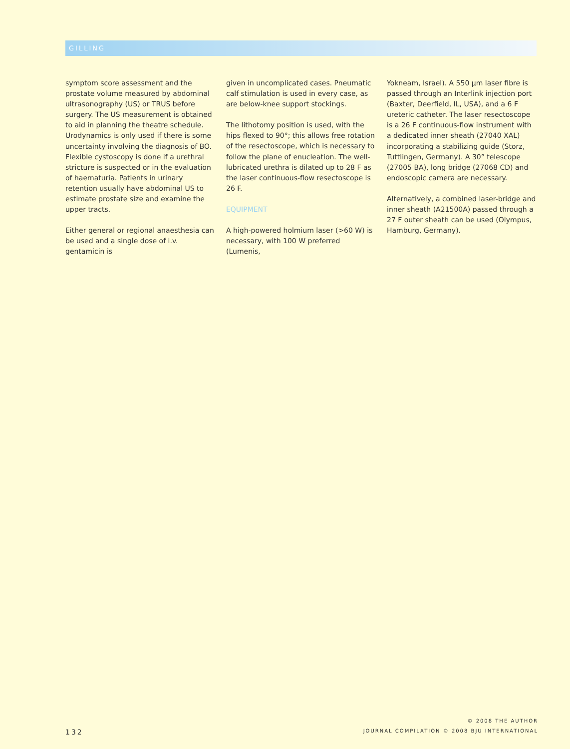GILLING
symptom score assessment and the prostate volume measured by abdominal ultrasonography (US) or TRUS before surgery. The US measurement is obtained to aid in planning the theatre schedule. Urodynamics is only used if there is some uncertainty involving the diagnosis of BO. Flexible cystoscopy is done if a urethral stricture is suspected or in the evaluation of haematuria. Patients in urinary retention usually have abdominal US to estimate prostate size and examine the upper tracts.
Either general or regional anaesthesia can be used and a single dose of i.v. gentamicin is
given in uncomplicated cases. Pneumatic calf stimulation is used in every case, as are below-knee support stockings.
The lithotomy position is used, with the hips flexed to 90°; this allows free rotation of the resectoscope, which is necessary to follow the plane of enucleation. The well-lubricated urethra is dilated up to 28 F as the laser continuous-flow resectoscope is 26 F.
EQUIPMENT
A high-powered holmium laser (>60 W) is necessary, with 100 W preferred (Lumenis,
Yokneam, Israel). A 550 μm laser fibre is passed through an Interlink injection port (Baxter, Deerfield, IL, USA), and a 6 F ureteric catheter. The laser resectoscope is a 26 F continuous-flow instrument with a dedicated inner sheath (27040 XAL) incorporating a stabilizing guide (Storz, Tuttlingen, Germany). A 30° telescope (27005 BA), long bridge (27068 CD) and endoscopic camera are necessary.
Alternatively, a combined laser-bridge and inner sheath (A21500A) passed through a 27 F outer sheath can be used (Olympus, Hamburg, Germany).
132
© 2008 THE AUTHOR
JOURNAL COMPILATION © 2008 BJU INTERNATIONAL